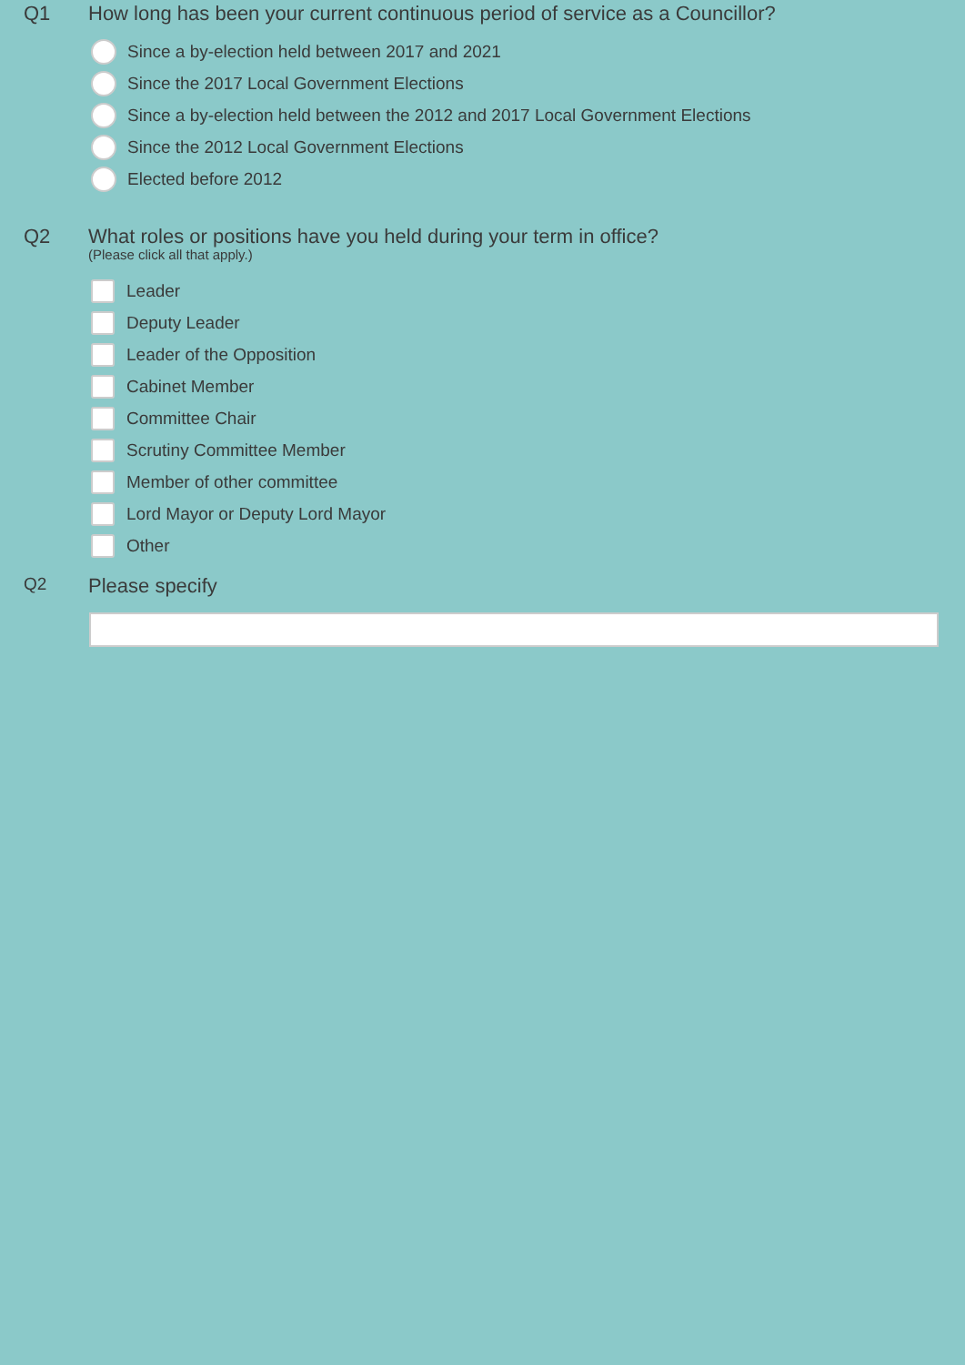Q1 How long has been your current continuous period of service as a Councillor?
Since a by-election held between 2017 and 2021
Since the 2017 Local Government Elections
Since a by-election held between the 2012 and 2017 Local Government Elections
Since the 2012 Local Government Elections
Elected before 2012
Q2 What roles or positions have you held during your term in office?
(Please click all that apply.)
Leader
Deputy Leader
Leader of the Opposition
Cabinet Member
Committee Chair
Scrutiny Committee Member
Member of other committee
Lord Mayor or Deputy Lord Mayor
Other
Q2
Please specify